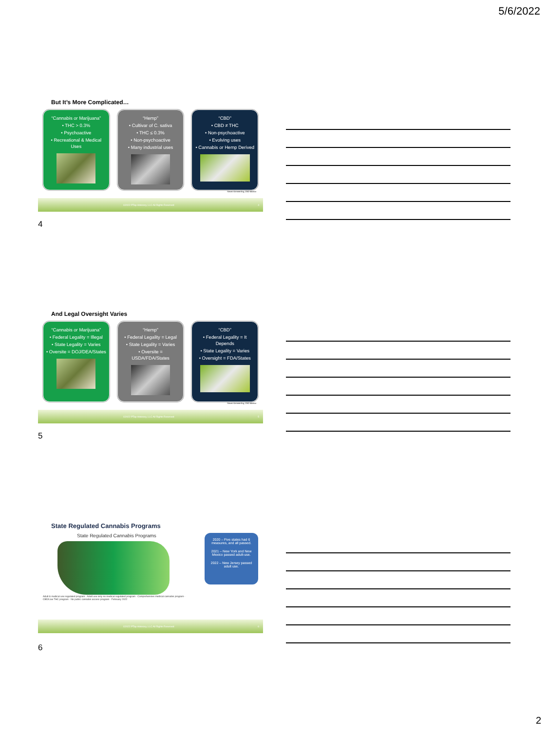5/6/2022
But It’s More Complicated…
“Cannabis or Marijuana”
• THC > 0.3%
• Psychoactive
• Recreational & Medical Uses
“Hemp”
• Cultivar of C. sativa
• THC ≤ 0.3%
• Non-psychoactive
• Many industrial uses
“CBD”
• CBD ≠ THC
• Non-psychoactive
• Evolving uses
• Cannabis or Hemp Derived
Steven Kemmerling, CBD Monitor
©2022 PTap Advisory, LLC All Rights Reserved 4
4
And Legal Oversight Varies
“Cannabis or Marijuana”
• Federal Legality = Illegal
• State Legality = Varies
• Oversite = DOJ/DEA/States
“Hemp”
• Federal Legality = Legal
• State Legality = Varies
• Oversite = USDA/FDA/States
“CBD”
• Federal Legality = It Depends
• State Legality = Varies
• Oversight = FDA/States
Steven Kemmerling, CBD Monitor
©2022 PTap Advisory, LLC All Rights Reserved 5
5
State Regulated Cannabis Programs
State Regulated Cannabis Programs
Adult & medical use regulated program · Adult use only no medical regulated program · Comprehensive medical cannabis program · CBD/Low THC program · No public cannabis access program · February 2022
2020 – Five states had 6 measures, and all passed.
2021 – New York and New Mexico passed adult-use.
2022 – New Jersey passed adult use.
©2022 PTap Advisory, LLC All Rights Reserved 6
6
2